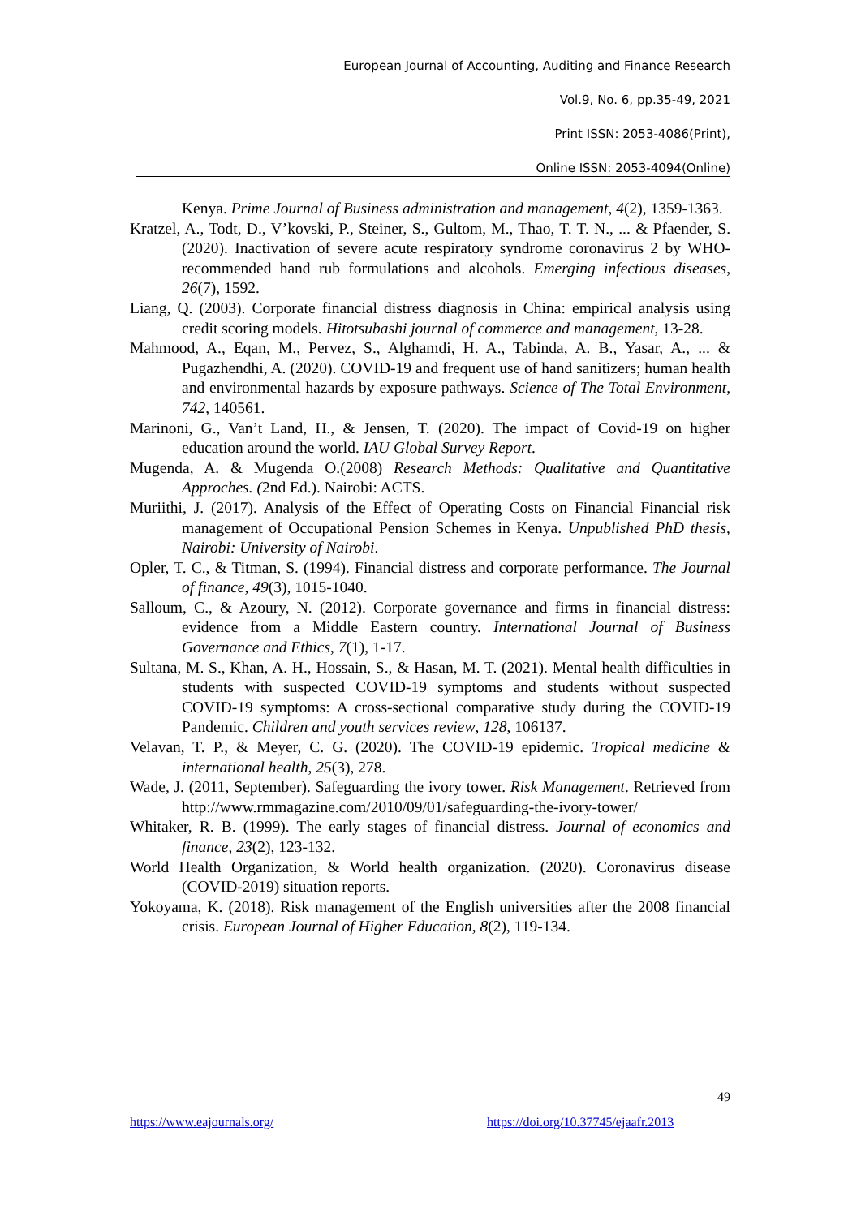European Journal of Accounting, Auditing and Finance Research
Vol.9, No. 6, pp.35-49, 2021
Print ISSN: 2053-4086(Print),
Online ISSN: 2053-4094(Online)
Kenya. Prime Journal of Business administration and management, 4(2), 1359-1363.
Kratzel, A., Todt, D., V’kovski, P., Steiner, S., Gultom, M., Thao, T. T. N., ... & Pfaender, S. (2020). Inactivation of severe acute respiratory syndrome coronavirus 2 by WHO-recommended hand rub formulations and alcohols. Emerging infectious diseases, 26(7), 1592.
Liang, Q. (2003). Corporate financial distress diagnosis in China: empirical analysis using credit scoring models. Hitotsubashi journal of commerce and management, 13-28.
Mahmood, A., Eqan, M., Pervez, S., Alghamdi, H. A., Tabinda, A. B., Yasar, A., ... & Pugazhendhi, A. (2020). COVID-19 and frequent use of hand sanitizers; human health and environmental hazards by exposure pathways. Science of The Total Environment, 742, 140561.
Marinoni, G., Van’t Land, H., & Jensen, T. (2020). The impact of Covid-19 on higher education around the world. IAU Global Survey Report.
Mugenda, A. & Mugenda O.(2008) Research Methods: Qualitative and Quantitative Approches. (2nd Ed.). Nairobi: ACTS.
Muriithi, J. (2017). Analysis of the Effect of Operating Costs on Financial Financial risk management of Occupational Pension Schemes in Kenya. Unpublished PhD thesis, Nairobi: University of Nairobi.
Opler, T. C., & Titman, S. (1994). Financial distress and corporate performance. The Journal of finance, 49(3), 1015-1040.
Salloum, C., & Azoury, N. (2012). Corporate governance and firms in financial distress: evidence from a Middle Eastern country. International Journal of Business Governance and Ethics, 7(1), 1-17.
Sultana, M. S., Khan, A. H., Hossain, S., & Hasan, M. T. (2021). Mental health difficulties in students with suspected COVID-19 symptoms and students without suspected COVID-19 symptoms: A cross-sectional comparative study during the COVID-19 Pandemic. Children and youth services review, 128, 106137.
Velavan, T. P., & Meyer, C. G. (2020). The COVID-19 epidemic. Tropical medicine & international health, 25(3), 278.
Wade, J. (2011, September). Safeguarding the ivory tower. Risk Management. Retrieved from http://www.rmmagazine.com/2010/09/01/safeguarding-the-ivory-tower/
Whitaker, R. B. (1999). The early stages of financial distress. Journal of economics and finance, 23(2), 123-132.
World Health Organization, & World health organization. (2020). Coronavirus disease (COVID-2019) situation reports.
Yokoyama, K. (2018). Risk management of the English universities after the 2008 financial crisis. European Journal of Higher Education, 8(2), 119-134.
49
https://www.eajournals.org/
https://doi.org/10.37745/ejaafr.2013